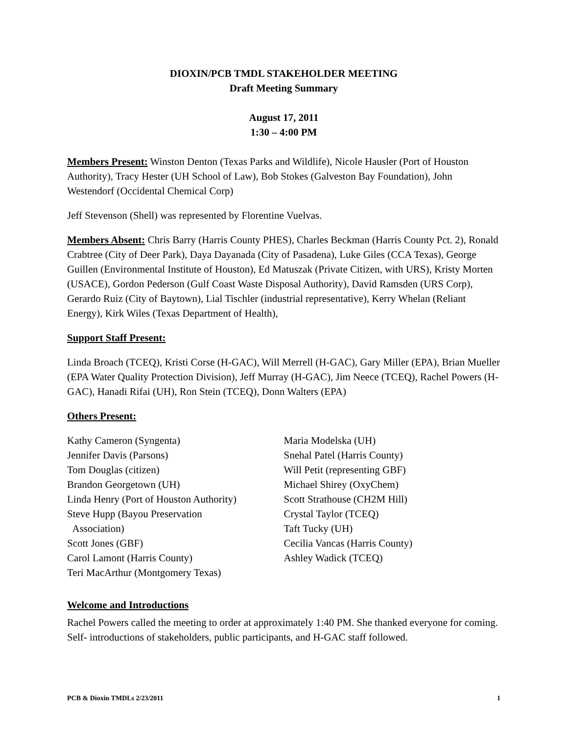DIOXIN/PCB TMDL STAKEHOLDER MEETING
Draft Meeting Summary
August 17, 2011
1:30 – 4:00 PM
Members Present: Winston Denton (Texas Parks and Wildlife), Nicole Hausler (Port of Houston Authority), Tracy Hester (UH School of Law), Bob Stokes (Galveston Bay Foundation), John Westendorf (Occidental Chemical Corp)
Jeff Stevenson (Shell) was represented by Florentine Vuelvas.
Members Absent: Chris Barry (Harris County PHES), Charles Beckman (Harris County Pct. 2), Ronald Crabtree (City of Deer Park), Daya Dayanada (City of Pasadena), Luke Giles (CCA Texas), George Guillen (Environmental Institute of Houston), Ed Matuszak (Private Citizen, with URS), Kristy Morten (USACE), Gordon Pederson (Gulf Coast Waste Disposal Authority), David Ramsden (URS Corp), Gerardo Ruiz (City of Baytown), Lial Tischler (industrial representative), Kerry Whelan (Reliant Energy), Kirk Wiles (Texas Department of Health),
Support Staff Present:
Linda Broach (TCEQ), Kristi Corse (H-GAC), Will Merrell (H-GAC), Gary Miller (EPA), Brian Mueller (EPA Water Quality Protection Division), Jeff Murray (H-GAC), Jim Neece (TCEQ), Rachel Powers (H-GAC), Hanadi Rifai (UH), Ron Stein (TCEQ), Donn Walters (EPA)
Others Present:
Kathy Cameron (Syngenta)
Jennifer Davis (Parsons)
Tom Douglas (citizen)
Brandon Georgetown (UH)
Linda Henry (Port of Houston Authority)
Steve Hupp (Bayou Preservation
Association)
Scott Jones (GBF)
Carol Lamont (Harris County)
Teri MacArthur (Montgomery Texas)
Maria Modelska (UH)
Snehal Patel (Harris County)
Will Petit (representing GBF)
Michael Shirey (OxyChem)
Scott Strathouse (CH2M Hill)
Crystal Taylor (TCEQ)
Taft Tucky (UH)
Cecilia Vancas (Harris County)
Ashley Wadick (TCEQ)
Welcome and Introductions
Rachel Powers called the meeting to order at approximately 1:40 PM. She thanked everyone for coming. Self- introductions of stakeholders, public participants, and H-GAC staff followed.
PCB & Dioxin TMDLs 2/23/2011 1